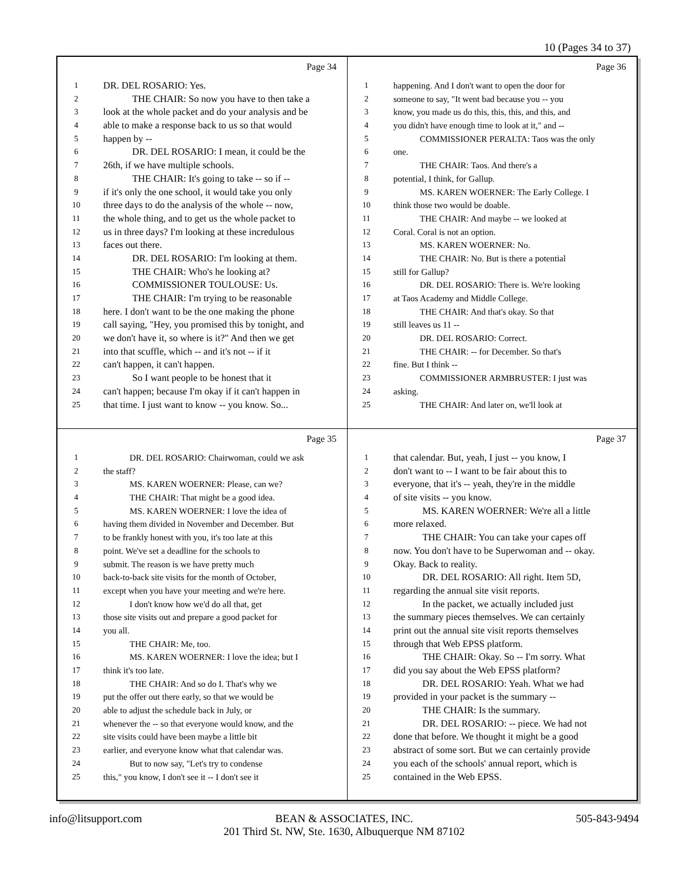10 (Pages 34 to 37)
Page 34
1 DR. DEL ROSARIO: Yes.
2   THE CHAIR: So now you have to then take a
3 look at the whole packet and do your analysis and be
4 able to make a response back to us so that would
5 happen by --
6   DR. DEL ROSARIO: I mean, it could be the
7 26th, if we have multiple schools.
8   THE CHAIR: It's going to take -- so if --
9 if it's only the one school, it would take you only
10 three days to do the analysis of the whole -- now,
11 the whole thing, and to get us the whole packet to
12 us in three days? I'm looking at these incredulous
13 faces out there.
14   DR. DEL ROSARIO: I'm looking at them.
15   THE CHAIR: Who's he looking at?
16   COMMISSIONER TOULOUSE: Us.
17   THE CHAIR: I'm trying to be reasonable
18 here. I don't want to be the one making the phone
19 call saying, "Hey, you promised this by tonight, and
20 we don't have it, so where is it?" And then we get
21 into that scuffle, which -- and it's not -- if it
22 can't happen, it can't happen.
23   So I want people to be honest that it
24 can't happen; because I'm okay if it can't happen in
25 that time. I just want to know -- you know. So...
Page 36
1 happening. And I don't want to open the door for
2 someone to say, "It went bad because you -- you
3 know, you made us do this, this, this, and this, and
4 you didn't have enough time to look at it," and --
5   COMMISSIONER PERALTA: Taos was the only
6 one.
7   THE CHAIR: Taos. And there's a
8 potential, I think, for Gallup.
9   MS. KAREN WOERNER: The Early College. I
10 think those two would be doable.
11   THE CHAIR: And maybe -- we looked at
12 Coral. Coral is not an option.
13   MS. KAREN WOERNER: No.
14   THE CHAIR: No. But is there a potential
15 still for Gallup?
16   DR. DEL ROSARIO: There is. We're looking
17 at Taos Academy and Middle College.
18   THE CHAIR: And that's okay. So that
19 still leaves us 11 --
20   DR. DEL ROSARIO: Correct.
21   THE CHAIR: -- for December. So that's
22 fine. But I think --
23   COMMISSIONER ARMBRUSTER: I just was
24 asking.
25   THE CHAIR: And later on, we'll look at
Page 35
1   DR. DEL ROSARIO: Chairwoman, could we ask
2 the staff?
3   MS. KAREN WOERNER: Please, can we?
4   THE CHAIR: That might be a good idea.
5   MS. KAREN WOERNER: I love the idea of
6 having them divided in November and December. But
7 to be frankly honest with you, it's too late at this
8 point. We've set a deadline for the schools to
9 submit. The reason is we have pretty much
10 back-to-back site visits for the month of October,
11 except when you have your meeting and we're here.
12   I don't know how we'd do all that, get
13 those site visits out and prepare a good packet for
14 you all.
15   THE CHAIR: Me, too.
16   MS. KAREN WOERNER: I love the idea; but I
17 think it's too late.
18   THE CHAIR: And so do I. That's why we
19 put the offer out there early, so that we would be
20 able to adjust the schedule back in July, or
21 whenever the -- so that everyone would know, and the
22 site visits could have been maybe a little bit
23 earlier, and everyone know what that calendar was.
24   But to now say, "Let's try to condense
25 this," you know, I don't see it -- I don't see it
Page 37
1 that calendar. But, yeah, I just -- you know, I
2 don't want to -- I want to be fair about this to
3 everyone, that it's -- yeah, they're in the middle
4 of site visits -- you know.
5   MS. KAREN WOERNER: We're all a little
6 more relaxed.
7   THE CHAIR: You can take your capes off
8 now. You don't have to be Superwoman and -- okay.
9 Okay. Back to reality.
10   DR. DEL ROSARIO: All right. Item 5D,
11 regarding the annual site visit reports.
12   In the packet, we actually included just
13 the summary pieces themselves. We can certainly
14 print out the annual site visit reports themselves
15 through that Web EPSS platform.
16   THE CHAIR: Okay. So -- I'm sorry. What
17 did you say about the Web EPSS platform?
18   DR. DEL ROSARIO: Yeah. What we had
19 provided in your packet is the summary --
20   THE CHAIR: Is the summary.
21   DR. DEL ROSARIO: -- piece. We had not
22 done that before. We thought it might be a good
23 abstract of some sort. But we can certainly provide
24 you each of the schools' annual report, which is
25 contained in the Web EPSS.
info@litsupport.com BEAN & ASSOCIATES, INC.
201 Third St. NW, Ste. 1630, Albuquerque NM 87102
505-843-9494